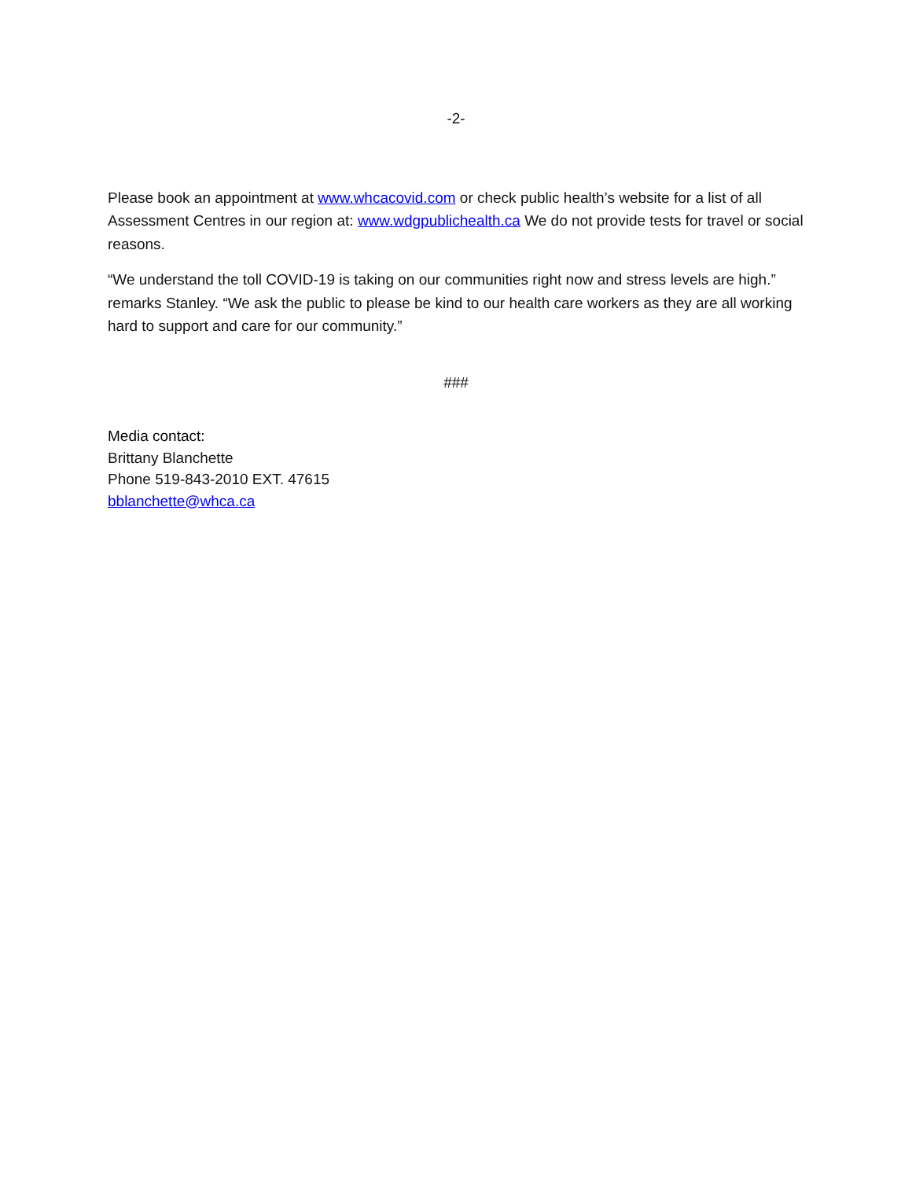-2-
Please book an appointment at www.whcacovid.com or check public health’s website for a list of all Assessment Centres in our region at: www.wdgpublichealth.ca We do not provide tests for travel or social reasons.
“We understand the toll COVID-19 is taking on our communities right now and stress levels are high.” remarks Stanley. “We ask the public to please be kind to our health care workers as they are all working hard to support and care for our community.”
###
Media contact:
Brittany Blanchette
Phone 519-843-2010 EXT. 47615
bblanchette@whca.ca